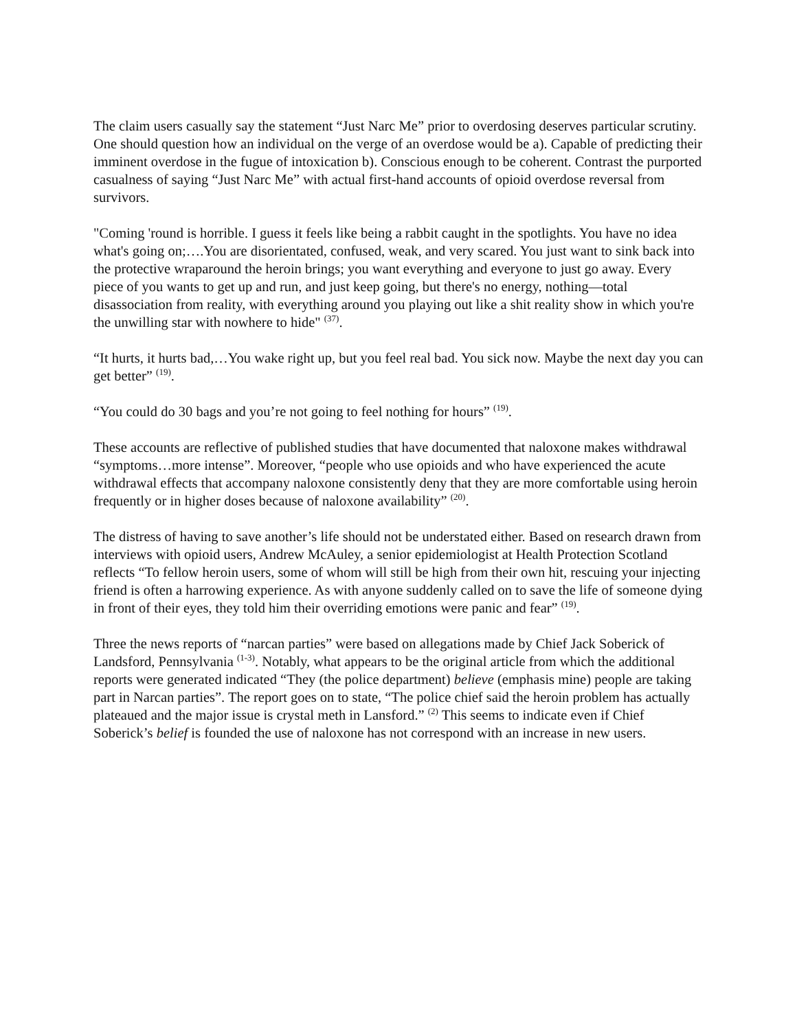The claim users casually say the statement “Just Narc Me” prior to overdosing deserves particular scrutiny. One should question how an individual on the verge of an overdose would be a). Capable of predicting their imminent overdose in the fugue of intoxication b). Conscious enough to be coherent. Contrast the purported casualness of saying “Just Narc Me” with actual first-hand accounts of opioid overdose reversal from survivors.
"Coming 'round is horrible. I guess it feels like being a rabbit caught in the spotlights. You have no idea what's going on;….You are disorientated, confused, weak, and very scared. You just want to sink back into the protective wraparound the heroin brings; you want everything and everyone to just go away. Every piece of you wants to get up and run, and just keep going, but there's no energy, nothing—total disassociation from reality, with everything around you playing out like a shit reality show in which you're the unwilling star with nowhere to hide" <sup>(37)</sup>.
“It hurts, it hurts bad,…You wake right up, but you feel real bad. You sick now. Maybe the next day you can get better” <sup>(19)</sup>.
“You could do 30 bags and you’re not going to feel nothing for hours” <sup>(19)</sup>.
These accounts are reflective of published studies that have documented that naloxone makes withdrawal “symptoms…more intense”. Moreover, “people who use opioids and who have experienced the acute withdrawal effects that accompany naloxone consistently deny that they are more comfortable using heroin frequently or in higher doses because of naloxone availability” <sup>(20)</sup>.
The distress of having to save another’s life should not be understated either. Based on research drawn from interviews with opioid users, Andrew McAuley, a senior epidemiologist at Health Protection Scotland reflects “To fellow heroin users, some of whom will still be high from their own hit, rescuing your injecting friend is often a harrowing experience. As with anyone suddenly called on to save the life of someone dying in front of their eyes, they told him their overriding emotions were panic and fear” <sup>(19)</sup>.
Three the news reports of “narcan parties” were based on allegations made by Chief Jack Soberick of Landsford, Pennsylvania <sup>(1-3)</sup>. Notably, what appears to be the original article from which the additional reports were generated indicated “They (the police department) believe (emphasis mine) people are taking part in Narcan parties”. The report goes on to state, “The police chief said the heroin problem has actually plateaued and the major issue is crystal meth in Lansford.” <sup>(2)</sup> This seems to indicate even if Chief Soberick’s belief is founded the use of naloxone has not correspond with an increase in new users.